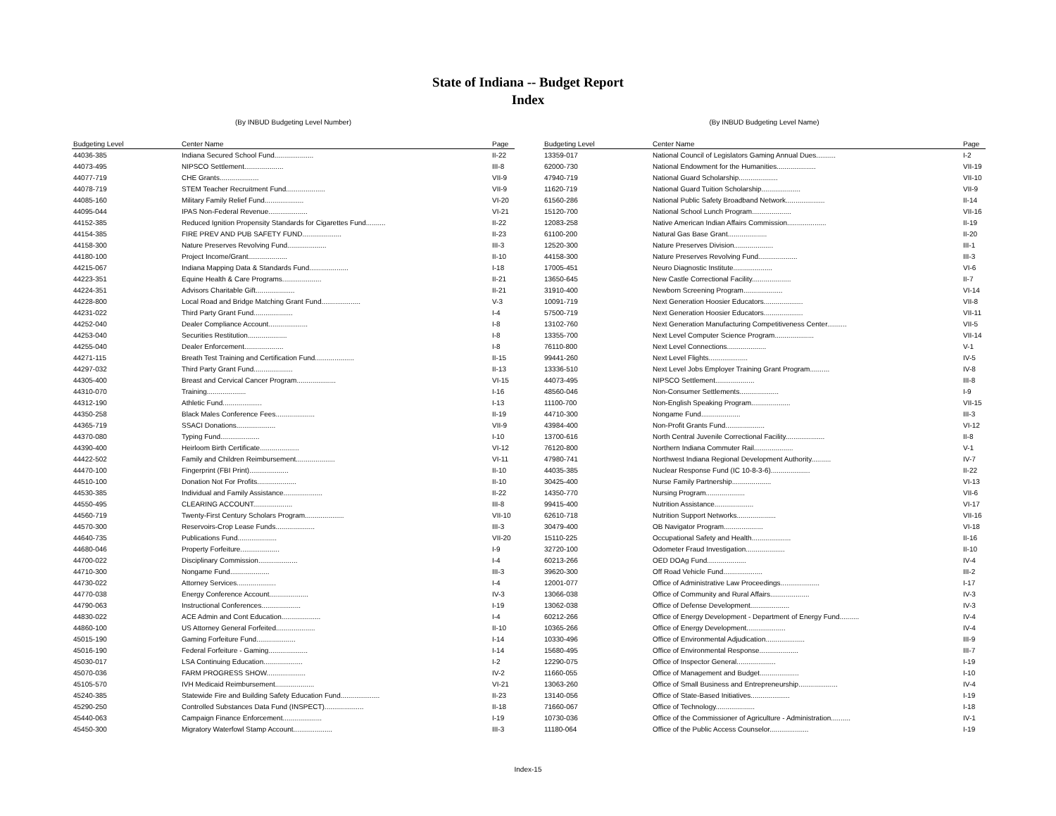State of Indiana -- Budget Report
Index
(By INBUD Budgeting Level Number)
| Budgeting Level | Center Name | Page |
| --- | --- | --- |
| 44036-385 | Indiana Secured School Fund.................... | II-22 |
| 44073-495 | NIPSCO Settlement.................... | III-8 |
| 44077-719 | CHE Grants.................... | VII-9 |
| 44078-719 | STEM Teacher Recruitment Fund.................... | VII-9 |
| 44085-160 | Military Family Relief Fund.................... | VI-20 |
| 44095-044 | IPAS Non-Federal Revenue.................... | VI-21 |
| 44152-385 | Reduced Ignition Propensity Standards for Cigarettes Fund.......... | II-22 |
| 44154-385 | FIRE PREV AND PUB SAFETY FUND.................... | II-23 |
| 44158-300 | Nature Preserves Revolving Fund.................... | III-3 |
| 44180-100 | Project Income/Grant.................... | II-10 |
| 44215-067 | Indiana Mapping Data & Standards Fund.................... | I-18 |
| 44223-351 | Equine Health & Care Programs.................... | II-21 |
| 44224-351 | Advisors Charitable Gift.................... | II-21 |
| 44228-800 | Local Road and Bridge Matching Grant Fund.................... | V-3 |
| 44231-022 | Third Party Grant Fund.................... | I-4 |
| 44252-040 | Dealer Compliance Account.................... | I-8 |
| 44253-040 | Securities Restitution.................... | I-8 |
| 44255-040 | Dealer Enforcement.................... | I-8 |
| 44271-115 | Breath Test Training and Certification Fund.................... | II-15 |
| 44297-032 | Third Party Grant Fund.................... | II-13 |
| 44305-400 | Breast and Cervical Cancer Program.................... | VI-15 |
| 44310-070 | Training.................... | I-16 |
| 44312-190 | Athletic Fund.................... | I-13 |
| 44350-258 | Black Males Conference Fees.................... | II-19 |
| 44365-719 | SSACI Donations.................... | VII-9 |
| 44370-080 | Typing Fund.................... | I-10 |
| 44390-400 | Heirloom Birth Certificate.................... | VI-12 |
| 44422-502 | Family and Children Reimbursement.................... | VI-11 |
| 44470-100 | Fingerprint (FBI Print).................... | II-10 |
| 44510-100 | Donation Not For Profits.................... | II-10 |
| 44530-385 | Individual and Family Assistance.................... | II-22 |
| 44550-495 | CLEARING ACCOUNT.................... | III-8 |
| 44560-719 | Twenty-First Century Scholars Program.................... | VII-10 |
| 44570-300 | Reservoirs-Crop Lease Funds.................... | III-3 |
| 44640-735 | Publications Fund.................... | VII-20 |
| 44680-046 | Property Forfeiture.................... | I-9 |
| 44700-022 | Disciplinary Commission.................... | I-4 |
| 44710-300 | Nongame Fund.................... | III-3 |
| 44730-022 | Attorney Services.................... | I-4 |
| 44770-038 | Energy Conference Account.................... | IV-3 |
| 44790-063 | Instructional Conferences.................... | I-19 |
| 44830-022 | ACE Admin and Cont Education.................... | I-4 |
| 44860-100 | US Attorney General Forfeited.................... | II-10 |
| 45015-190 | Gaming Forfeiture Fund.................... | I-14 |
| 45016-190 | Federal Forfeiture - Gaming.................... | I-14 |
| 45030-017 | LSA Continuing Education.................... | I-2 |
| 45070-036 | FARM PROGRESS SHOW.................... | IV-2 |
| 45105-570 | IVH Medicaid Reimbursement.................... | VI-21 |
| 45240-385 | Statewide Fire and Building Safety Education Fund.................... | II-23 |
| 45290-250 | Controlled Substances Data Fund (INSPECT).................... | II-18 |
| 45440-063 | Campaign Finance Enforcement.................... | I-19 |
| 45450-300 | Migratory Waterfowl Stamp Account.................... | III-3 |
(By INBUD Budgeting Level Name)
| Budgeting Level | Center Name | Page |
| --- | --- | --- |
| 13359-017 | National Council of Legislators Gaming Annual Dues.......... | I-2 |
| 62000-730 | National Endowment for the Humanities.................... | VII-19 |
| 47940-719 | National Guard Scholarship.................... | VII-10 |
| 11620-719 | National Guard Tuition Scholarship.................... | VII-9 |
| 61560-286 | National Public Safety Broadband Network.................... | II-14 |
| 15120-700 | National School Lunch Program.................... | VII-16 |
| 12083-258 | Native American Indian Affairs Commission.................... | II-19 |
| 61100-200 | Natural Gas Base Grant.................... | II-20 |
| 12520-300 | Nature Preserves Division.................... | III-1 |
| 44158-300 | Nature Preserves Revolving Fund.................... | III-3 |
| 17005-451 | Neuro Diagnostic Institute.................... | VI-6 |
| 13650-645 | New Castle Correctional Facility.................... | II-7 |
| 31910-400 | Newborn Screening Program.................... | VI-14 |
| 10091-719 | Next Generation Hoosier Educators.................... | VII-8 |
| 57500-719 | Next Generation Hoosier Educators.................... | VII-11 |
| 13102-760 | Next Generation Manufacturing Competitiveness Center.......... | VII-5 |
| 13355-700 | Next Level Computer Science Program.................... | VII-14 |
| 76110-800 | Next Level Connections.................... | V-1 |
| 99441-260 | Next Level Flights.................... | IV-5 |
| 13336-510 | Next Level Jobs Employer Training Grant Program.......... | IV-8 |
| 44073-495 | NIPSCO Settlement.................... | III-8 |
| 48560-046 | Non-Consumer Settlements.................... | I-9 |
| 11100-700 | Non-English Speaking Program.................... | VII-15 |
| 44710-300 | Nongame Fund.................... | III-3 |
| 43984-400 | Non-Profit Grants Fund.................... | VI-12 |
| 13700-616 | North Central Juvenile Correctional Facility.................... | II-8 |
| 76120-800 | Northern Indiana Commuter Rail.................... | V-1 |
| 47980-741 | Northwest Indiana Regional Development Authority.......... | IV-7 |
| 44035-385 | Nuclear Response Fund (IC 10-8-3-6).................... | II-22 |
| 30425-400 | Nurse Family Partnership.................... | VI-13 |
| 14350-770 | Nursing Program.................... | VII-6 |
| 99415-400 | Nutrition Assistance.................... | VI-17 |
| 62610-718 | Nutrition Support Networks.................... | VII-16 |
| 30479-400 | OB Navigator Program.................... | VI-18 |
| 15110-225 | Occupational Safety and Health.................... | II-16 |
| 32720-100 | Odometer Fraud Investigation.................... | II-10 |
| 60213-266 | OED DOAg Fund.................... | IV-4 |
| 39620-300 | Off Road Vehicle Fund.................... | III-2 |
| 12001-077 | Office of Administrative Law Proceedings.................... | I-17 |
| 13066-038 | Office of Community and Rural Affairs.................... | IV-3 |
| 13062-038 | Office of Defense Development.................... | IV-3 |
| 60212-266 | Office of Energy Development - Department of Energy Fund.......... | IV-4 |
| 10365-266 | Office of Energy Development.................... | IV-4 |
| 10330-496 | Office of Environmental Adjudication.................... | III-9 |
| 15680-495 | Office of Environmental Response.................... | III-7 |
| 12290-075 | Office of Inspector General.................... | I-19 |
| 11660-055 | Office of Management and Budget.................... | I-10 |
| 13063-260 | Office of Small Business and Entrepreneurship.................... | IV-4 |
| 13140-056 | Office of State-Based Initiatives.................... | I-19 |
| 71660-067 | Office of Technology.................... | I-18 |
| 10730-036 | Office of the Commissioner of Agriculture - Administration.......... | IV-1 |
| 11180-064 | Office of the Public Access Counselor.................... | I-19 |
Index-15